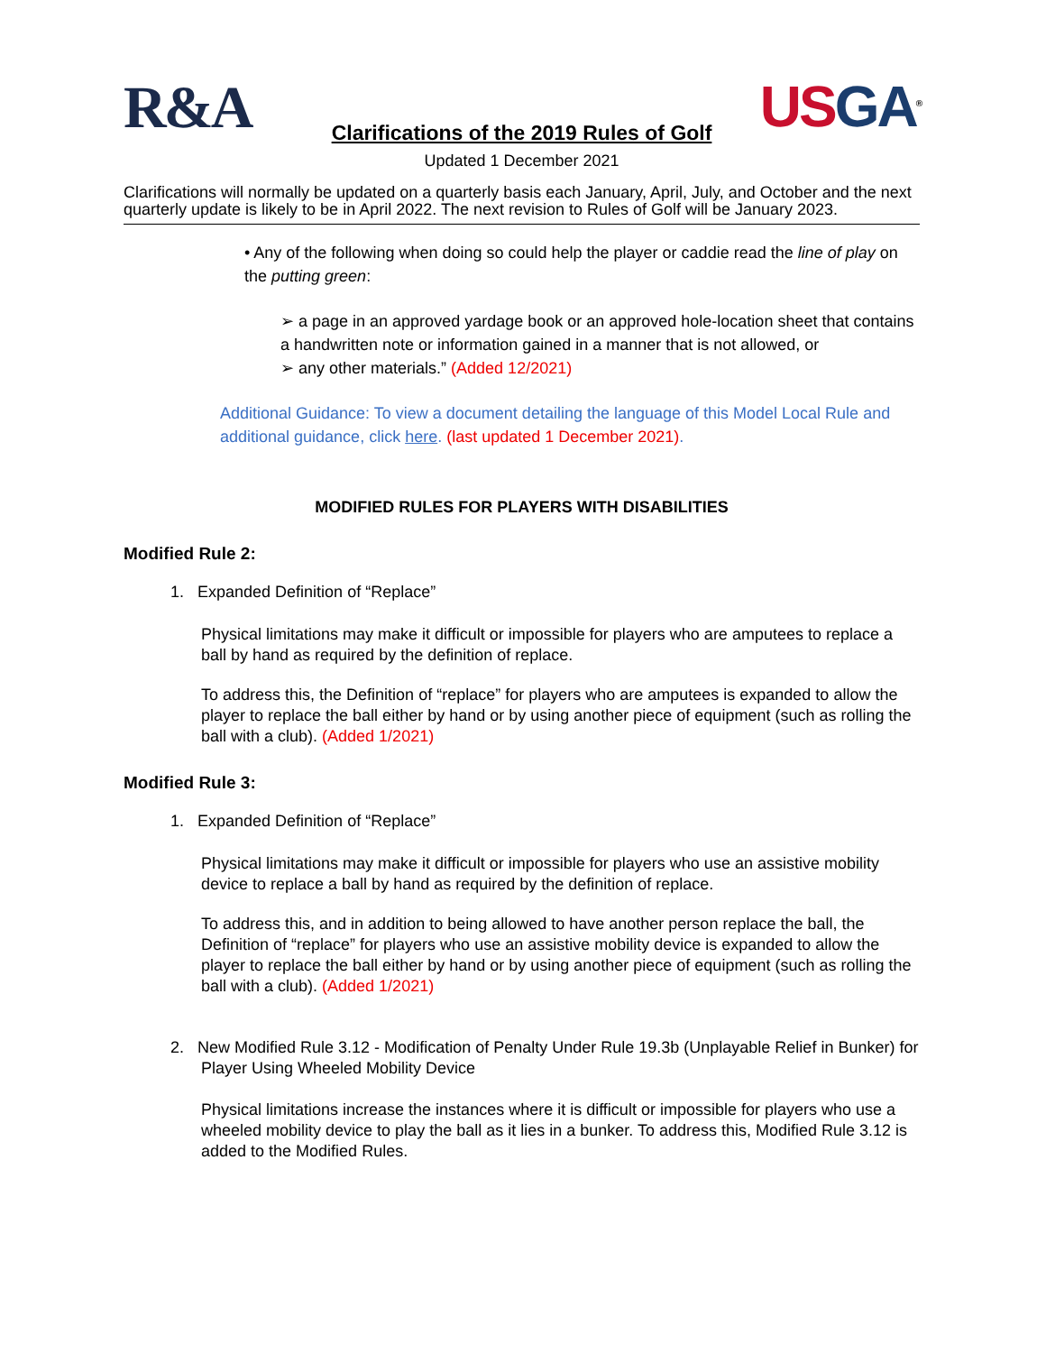R&A
US GA<sup>®</sup>
Clarifications of the 2019 Rules of Golf
Updated 1 December 2021
Clarifications will normally be updated on a quarterly basis each January, April, July, and October and the next quarterly update is likely to be in April 2022. The next revision to Rules of Golf will be January 2023.
• Any of the following when doing so could help the player or caddie read the line of play on the putting green:
➢ a page in an approved yardage book or an approved hole-location sheet that contains a handwritten note or information gained in a manner that is not allowed, or
➢ any other materials.” (Added 12/2021)
Additional Guidance: To view a document detailing the language of this Model Local Rule and additional guidance, click here. (last updated 1 December 2021).
MODIFIED RULES FOR PLAYERS WITH DISABILITIES
Modified Rule 2:
1. Expanded Definition of “Replace”
Physical limitations may make it difficult or impossible for players who are amputees to replace a ball by hand as required by the definition of replace.
To address this, the Definition of “replace” for players who are amputees is expanded to allow the player to replace the ball either by hand or by using another piece of equipment (such as rolling the ball with a club). (Added 1/2021)
Modified Rule 3:
1. Expanded Definition of “Replace”
Physical limitations may make it difficult or impossible for players who use an assistive mobility device to replace a ball by hand as required by the definition of replace.
To address this, and in addition to being allowed to have another person replace the ball, the Definition of “replace” for players who use an assistive mobility device is expanded to allow the player to replace the ball either by hand or by using another piece of equipment (such as rolling the ball with a club). (Added 1/2021)
2. New Modified Rule 3.12 - Modification of Penalty Under Rule 19.3b (Unplayable Relief in Bunker) for Player Using Wheeled Mobility Device
Physical limitations increase the instances where it is difficult or impossible for players who use a wheeled mobility device to play the ball as it lies in a bunker. To address this, Modified Rule 3.12 is added to the Modified Rules.